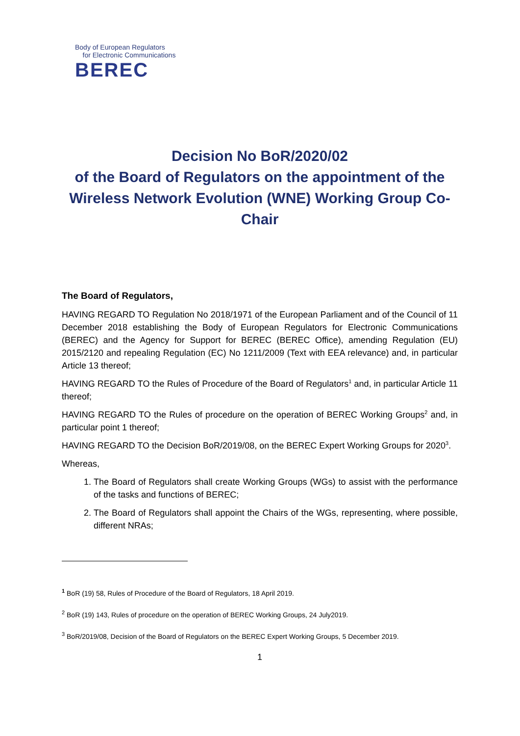Body of European Regulators
for Electronic Communications
BEREC
Decision No BoR/2020/02
of the Board of Regulators on the appointment of the Wireless Network Evolution (WNE) Working Group Co-Chair
The Board of Regulators,
HAVING REGARD TO Regulation No 2018/1971 of the European Parliament and of the Council of 11 December 2018 establishing the Body of European Regulators for Electronic Communications (BEREC) and the Agency for Support for BEREC (BEREC Office), amending Regulation (EU) 2015/2120 and repealing Regulation (EC) No 1211/2009 (Text with EEA relevance) and, in particular Article 13 thereof;
HAVING REGARD TO the Rules of Procedure of the Board of Regulators<sup>1</sup> and, in particular Article 11 thereof;
HAVING REGARD TO the Rules of procedure on the operation of BEREC Working Groups<sup>2</sup> and, in particular point 1 thereof;
HAVING REGARD TO the Decision BoR/2019/08, on the BEREC Expert Working Groups for 2020<sup>3</sup>.
Whereas,
1. The Board of Regulators shall create Working Groups (WGs) to assist with the performance of the tasks and functions of BEREC;
2. The Board of Regulators shall appoint the Chairs of the WGs, representing, where possible, different NRAs;
<sup>1</sup> BoR (19) 58, Rules of Procedure of the Board of Regulators, 18 April 2019.
<sup>2</sup> BoR (19) 143, Rules of procedure on the operation of BEREC Working Groups, 24 July2019.
<sup>3</sup> BoR/2019/08, Decision of the Board of Regulators on the BEREC Expert Working Groups, 5 December 2019.
1